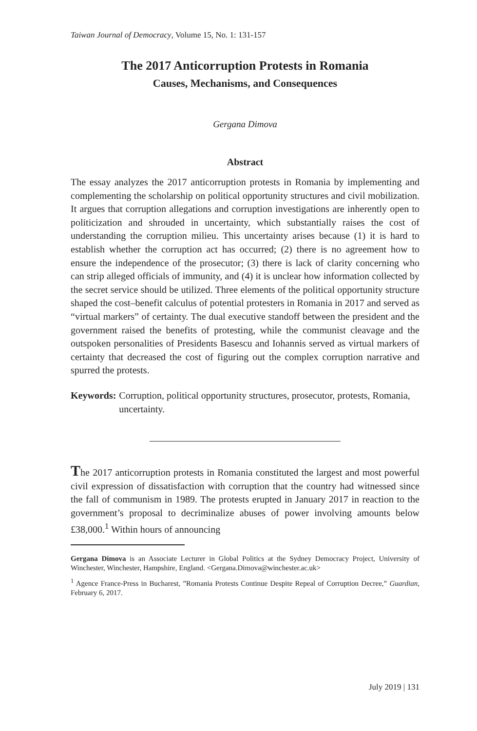Taiwan Journal of Democracy, Volume 15, No. 1: 131-157
The 2017 Anticorruption Protests in Romania
Causes, Mechanisms, and Consequences
Gergana Dimova
Abstract
The essay analyzes the 2017 anticorruption protests in Romania by implementing and complementing the scholarship on political opportunity structures and civil mobilization. It argues that corruption allegations and corruption investigations are inherently open to politicization and shrouded in uncertainty, which substantially raises the cost of understanding the corruption milieu. This uncertainty arises because (1) it is hard to establish whether the corruption act has occurred; (2) there is no agreement how to ensure the independence of the prosecutor; (3) there is lack of clarity concerning who can strip alleged officials of immunity, and (4) it is unclear how information collected by the secret service should be utilized. Three elements of the political opportunity structure shaped the cost–benefit calculus of potential protesters in Romania in 2017 and served as “virtual markers” of certainty. The dual executive standoff between the president and the government raised the benefits of protesting, while the communist cleavage and the outspoken personalities of Presidents Basescu and Iohannis served as virtual markers of certainty that decreased the cost of figuring out the complex corruption narrative and spurred the protests.
Keywords: Corruption, political opportunity structures, prosecutor, protests, Romania, uncertainty.
The 2017 anticorruption protests in Romania constituted the largest and most powerful civil expression of dissatisfaction with corruption that the country had witnessed since the fall of communism in 1989. The protests erupted in January 2017 in reaction to the government’s proposal to decriminalize abuses of power involving amounts below £38,000.<sup>1</sup> Within hours of announcing
Gergana Dimova is an Associate Lecturer in Global Politics at the Sydney Democracy Project, University of Winchester, Winchester, Hampshire, England. <Gergana.Dimova@winchester.ac.uk>
<sup>1</sup> Agence France-Press in Bucharest, ”Romania Protests Continue Despite Repeal of Corruption Decree,” Guardian, February 6, 2017.
July 2019 | 131